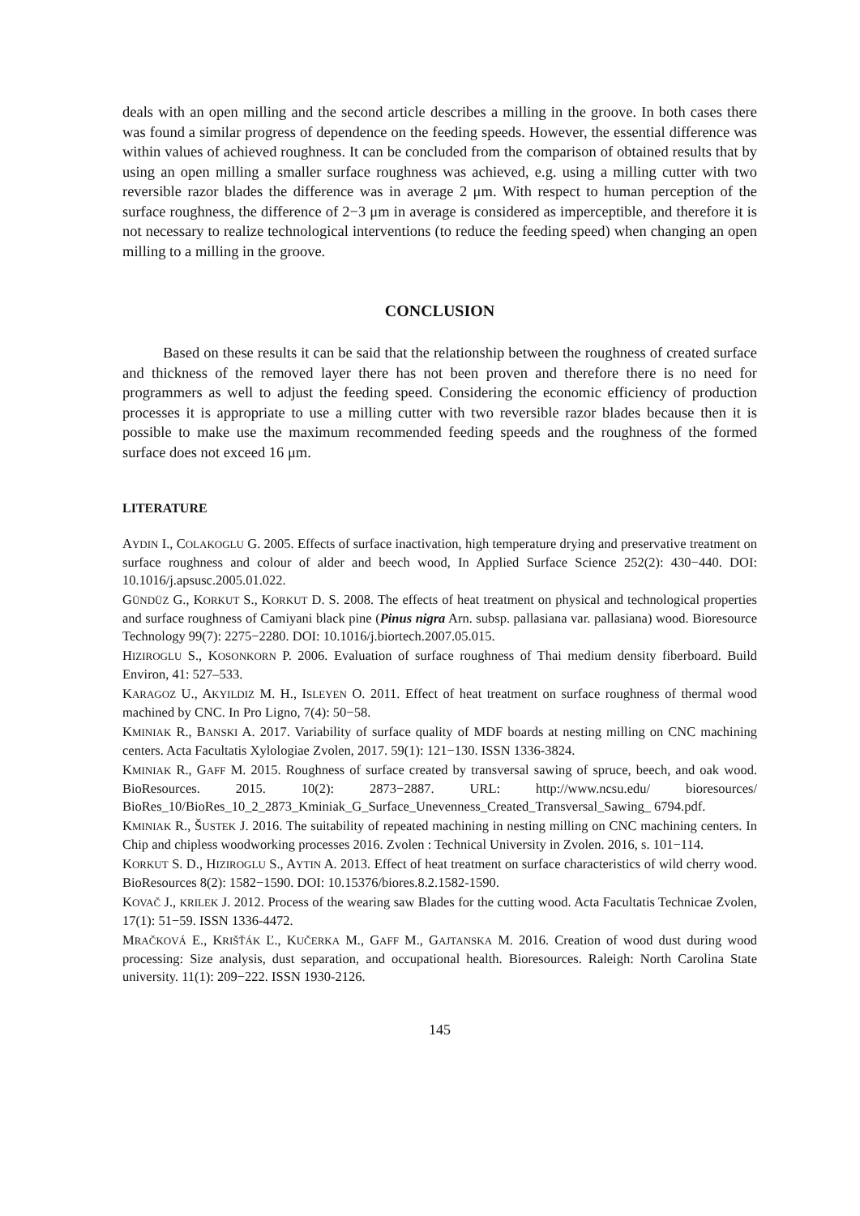deals with an open milling and the second article describes a milling in the groove. In both cases there was found a similar progress of dependence on the feeding speeds. However, the essential difference was within values of achieved roughness. It can be concluded from the comparison of obtained results that by using an open milling a smaller surface roughness was achieved, e.g. using a milling cutter with two reversible razor blades the difference was in average 2 μm. With respect to human perception of the surface roughness, the difference of 2−3 μm in average is considered as imperceptible, and therefore it is not necessary to realize technological interventions (to reduce the feeding speed) when changing an open milling to a milling in the groove.
CONCLUSION
Based on these results it can be said that the relationship between the roughness of created surface and thickness of the removed layer there has not been proven and therefore there is no need for programmers as well to adjust the feeding speed. Considering the economic efficiency of production processes it is appropriate to use a milling cutter with two reversible razor blades because then it is possible to make use the maximum recommended feeding speeds and the roughness of the formed surface does not exceed 16 μm.
LITERATURE
AYDIN I., COLAKOGLU G. 2005. Effects of surface inactivation, high temperature drying and preservative treatment on surface roughness and colour of alder and beech wood, In Applied Surface Science 252(2): 430−440. DOI: 10.1016/j.apsusc.2005.01.022.
GÜNDÜZ G., KORKUT S., KORKUT D. S. 2008. The effects of heat treatment on physical and technological properties and surface roughness of Camiyani black pine (Pinus nigra Arn. subsp. pallasiana var. pallasiana) wood. Bioresource Technology 99(7): 2275−2280. DOI: 10.1016/j.biortech.2007.05.015.
HIZIROGLU S., KOSONKORN P. 2006. Evaluation of surface roughness of Thai medium density fiberboard. Build Environ, 41: 527–533.
KARAGOZ U., AKYILDIZ M. H., ISLEYEN O. 2011. Effect of heat treatment on surface roughness of thermal wood machined by CNC. In Pro Ligno, 7(4): 50−58.
KMINIAK R., BANSKI A. 2017. Variability of surface quality of MDF boards at nesting milling on CNC machining centers. Acta Facultatis Xylologiae Zvolen, 2017. 59(1): 121−130. ISSN 1336-3824.
KMINIAK R., GAFF M. 2015. Roughness of surface created by transversal sawing of spruce, beech, and oak wood. BioResources. 2015. 10(2): 2873−2887. URL: http://www.ncsu.edu/ bioresources/ BioRes_10/BioRes_10_2_2873_Kminiak_G_Surface_Unevenness_Created_Transversal_Sawing_ 6794.pdf.
KMINIAK R., ŠUSTEK J. 2016. The suitability of repeated machining in nesting milling on CNC machining centers. In Chip and chipless woodworking processes 2016. Zvolen : Technical University in Zvolen. 2016, s. 101−114.
KORKUT S. D., HIZIROGLU S., AYTIN A. 2013. Effect of heat treatment on surface characteristics of wild cherry wood. BioResources 8(2): 1582−1590. DOI: 10.15376/biores.8.2.1582-1590.
KOVAČ J., KRILEK J. 2012. Process of the wearing saw Blades for the cutting wood. Acta Facultatis Technicae Zvolen, 17(1): 51−59. ISSN 1336-4472.
MRAČKOVÁ E., KRIŠŤÁK Ľ., KUČERKA M., GAFF M., GAJTANSKA M. 2016. Creation of wood dust during wood processing: Size analysis, dust separation, and occupational health. Bioresources. Raleigh: North Carolina State university. 11(1): 209−222. ISSN 1930-2126.
145